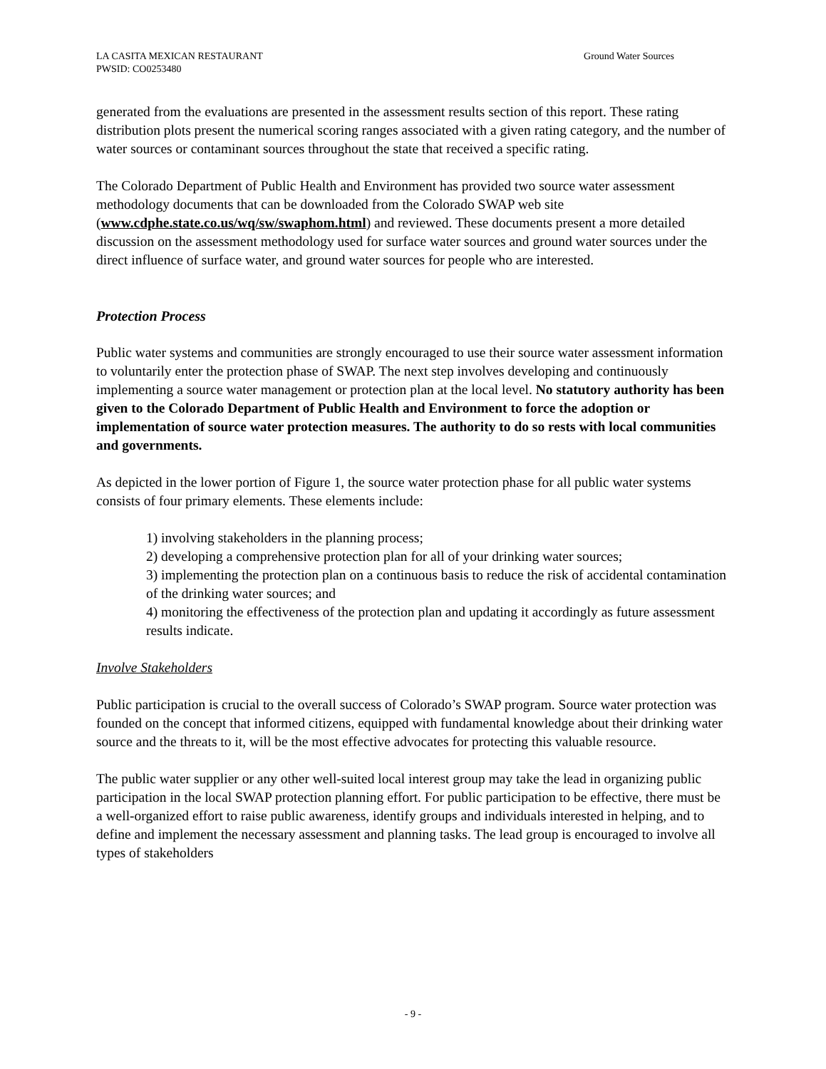LA CASITA MEXICAN RESTAURANT
PWSID: CO0253480
Ground Water Sources
generated from the evaluations are presented in the assessment results section of this report. These rating distribution plots present the numerical scoring ranges associated with a given rating category, and the number of water sources or contaminant sources throughout the state that received a specific rating.
The Colorado Department of Public Health and Environment has provided two source water assessment methodology documents that can be downloaded from the Colorado SWAP web site (www.cdphe.state.co.us/wq/sw/swaphom.html) and reviewed. These documents present a more detailed discussion on the assessment methodology used for surface water sources and ground water sources under the direct influence of surface water, and ground water sources for people who are interested.
Protection Process
Public water systems and communities are strongly encouraged to use their source water assessment information to voluntarily enter the protection phase of SWAP. The next step involves developing and continuously implementing a source water management or protection plan at the local level. No statutory authority has been given to the Colorado Department of Public Health and Environment to force the adoption or implementation of source water protection measures. The authority to do so rests with local communities and governments.
As depicted in the lower portion of Figure 1, the source water protection phase for all public water systems consists of four primary elements. These elements include:
1) involving stakeholders in the planning process;
2) developing a comprehensive protection plan for all of your drinking water sources;
3) implementing the protection plan on a continuous basis to reduce the risk of accidental contamination of the drinking water sources; and
4) monitoring the effectiveness of the protection plan and updating it accordingly as future assessment results indicate.
Involve Stakeholders
Public participation is crucial to the overall success of Colorado’s SWAP program. Source water protection was founded on the concept that informed citizens, equipped with fundamental knowledge about their drinking water source and the threats to it, will be the most effective advocates for protecting this valuable resource.
The public water supplier or any other well-suited local interest group may take the lead in organizing public participation in the local SWAP protection planning effort. For public participation to be effective, there must be a well-organized effort to raise public awareness, identify groups and individuals interested in helping, and to define and implement the necessary assessment and planning tasks. The lead group is encouraged to involve all types of stakeholders
- 9 -